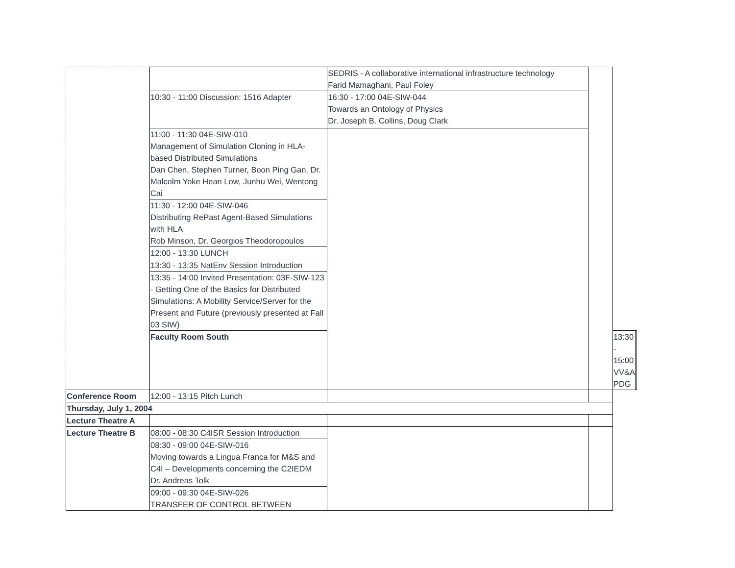| | | SEDRIS - A collaborative international infrastructure technology Farid Mamaghani, Paul Foley | | | |
| | 10:30 - 11:00 Discussion: 1516 Adapter | 16:30 - 17:00 04E-SIW-044 Towards an Ontology of Physics Dr. Joseph B. Collins, Doug Clark | | | |
| | 11:00 - 11:30 04E-SIW-010 Management of Simulation Cloning in HLA-based Distributed Simulations Dan Chen, Stephen Turner, Boon Ping Gan, Dr. Malcolm Yoke Hean Low, Junhu Wei, Wentong Cai | | | | |
| | 11:30 - 12:00 04E-SIW-046 Distributing RePast Agent-Based Simulations with HLA Rob Minson, Dr. Georgios Theodoropoulos | | | | |
| | 12:00 - 13:30 LUNCH | | | | |
| | 13:30 - 13:35 NatEnv Session Introduction | | | | |
| | 13:35 - 14:00 Invited Presentation: 03F-SIW-123 - Getting One of the Basics for Distributed Simulations: A Mobility Service/Server for the Present and Future (previously presented at Fall 03 SIW) | | | | |
| | Faculty Room South | | | 13:30 - 15:00 VV&A PDG | |
| Conference Room | 12:00 - 13:15 Pitch Lunch | | | | |
| Thursday, July 1, 2004 | | | | | |
| Lecture Theatre A | | | | | |
| Lecture Theatre B | 08:00 - 08:30 C4ISR Session Introduction | | | | |
| | 08:30 - 09:00 04E-SIW-016 Moving towards a Lingua Franca for M&S and C4I – Developments concerning the C2IEDM Dr. Andreas Tolk | | | | |
| | 09:00 - 09:30 04E-SIW-026 TRANSFER OF CONTROL BETWEEN | | | | |